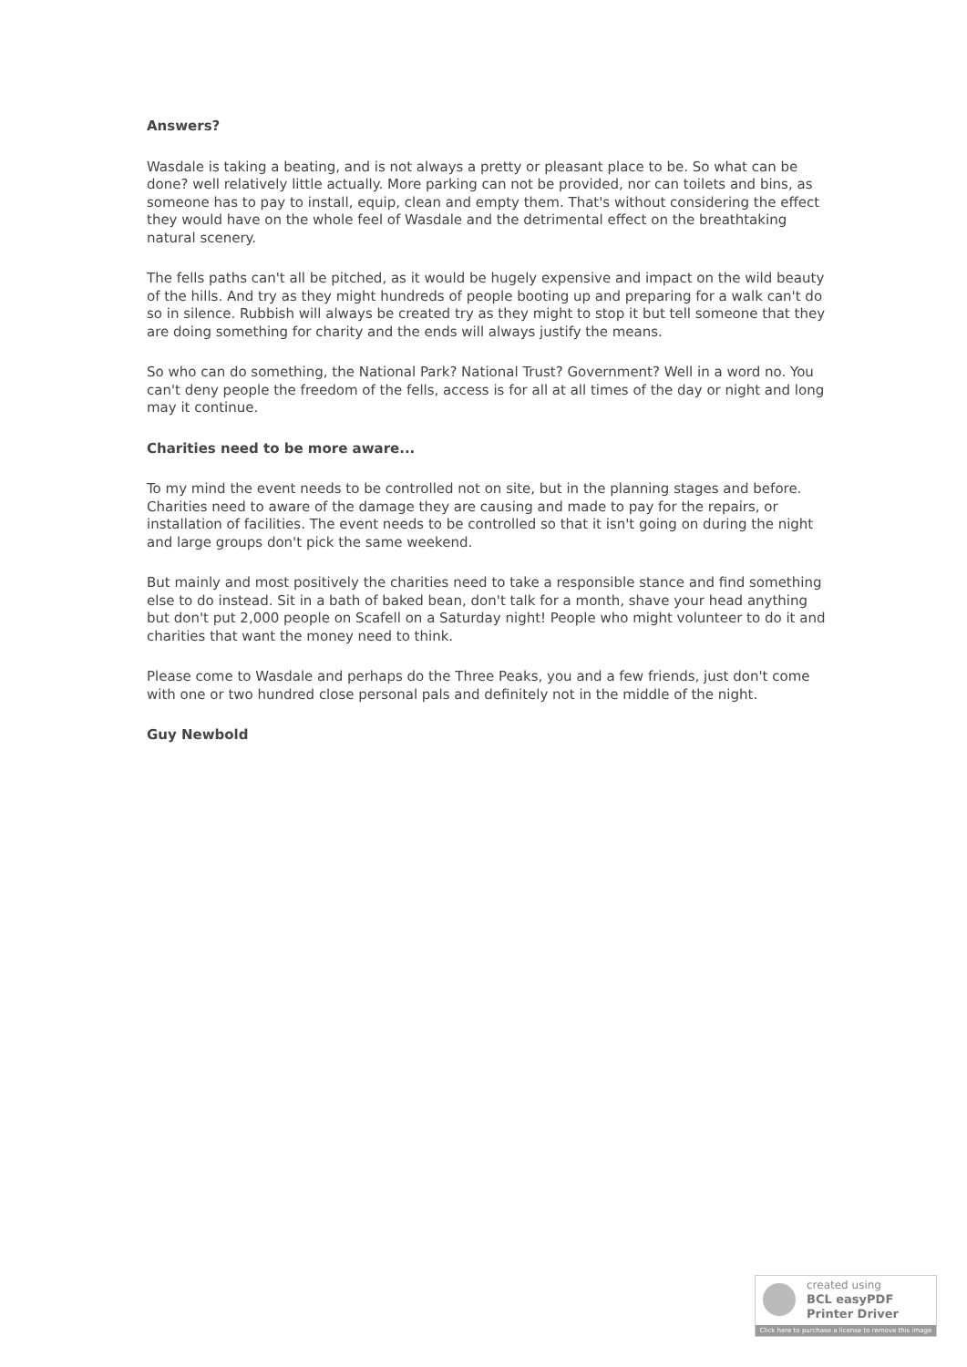Answers?
Wasdale is taking a beating, and is not always a pretty or pleasant place to be. So what can be done? well relatively little actually. More parking can not be provided, nor can toilets and bins, as someone has to pay to install, equip, clean and empty them. That's without considering the effect they would have on the whole feel of Wasdale and the detrimental effect on the breathtaking natural scenery.
The fells paths can't all be pitched, as it would be hugely expensive and impact on the wild beauty of the hills. And try as they might hundreds of people booting up and preparing for a walk can't do so in silence. Rubbish will always be created try as they might to stop it but tell someone that they are doing something for charity and the ends will always justify the means.
So who can do something, the National Park? National Trust? Government? Well in a word no. You can't deny people the freedom of the fells, access is for all at all times of the day or night and long may it continue.
Charities need to be more aware...
To my mind the event needs to be controlled not on site, but in the planning stages and before. Charities need to aware of the damage they are causing and made to pay for the repairs, or installation of facilities. The event needs to be controlled so that it isn't going on during the night and large groups don't pick the same weekend.
But mainly and most positively the charities need to take a responsible stance and find something else to do instead. Sit in a bath of baked bean, don't talk for a month, shave your head anything but don't put 2,000 people on Scafell on a Saturday night! People who might volunteer to do it and charities that want the money need to think.
Please come to Wasdale and perhaps do the Three Peaks, you and a few friends, just don't come with one or two hundred close personal pals and definitely not in the middle of the night.
Guy Newbold
created using
BCL easyPDF
Printer Driver
Click here to purchase a license to remove this image